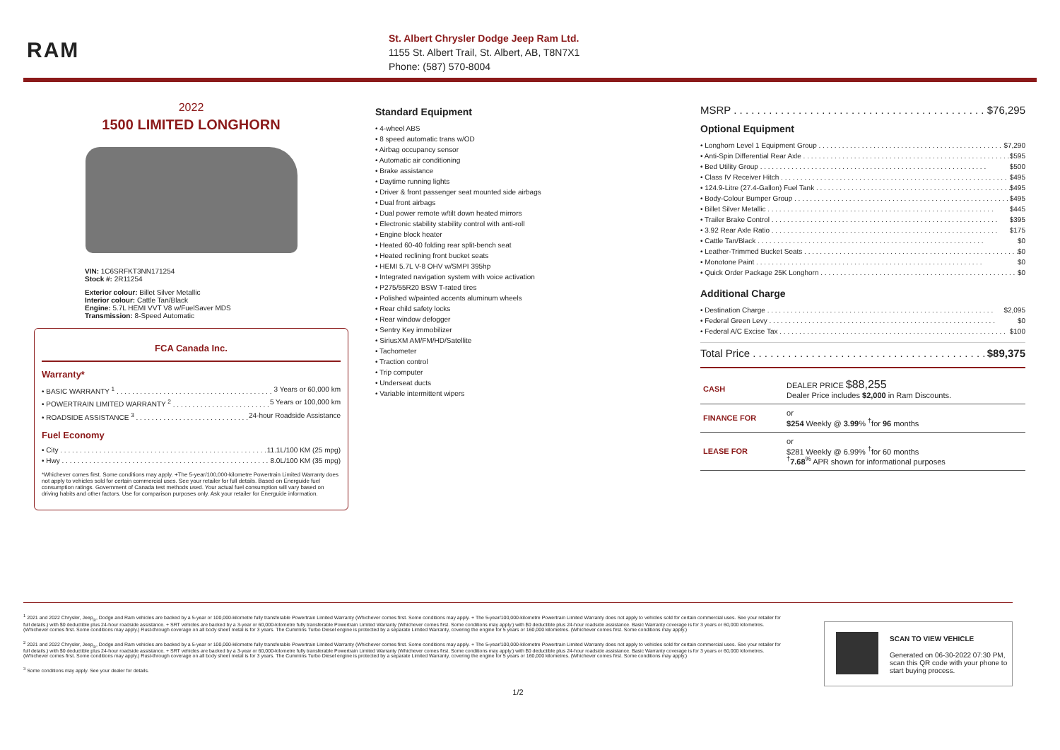RAM
St. Albert Chrysler Dodge Jeep Ram Ltd.
1155 St. Albert Trail, St. Albert, AB, T8N7X1
Phone: (587) 570-8004
2022
1500 LIMITED LONGHORN
VIN: 1C6SRFKT3NN171254
Stock #: 2R11254
Exterior colour: Billet Silver Metallic
Interior colour: Cattle Tan/Black
Engine: 5.7L HEMI VVT V8 w/FuelSaver MDS
Transmission: 8-Speed Automatic
FCA Canada Inc.
Warranty*
• BASIC WARRANTY <sup>1</sup> 3 Years or 60,000 km
• POWERTRAIN LIMITED WARRANTY <sup>2</sup> 5 Years or 100,000 km
• ROADSIDE ASSISTANCE <sup>3</sup> 24-hour Roadside Assistance
Fuel Economy
• City 11.1L/100 KM (25 mpg)
• Hwy 8.0L/100 KM (35 mpg)
*Whichever comes first. Some conditions may apply. +The 5-year/100,000-kilometre Powertrain Limited Warranty does not apply to vehicles sold for certain commercial uses. See your retailer for full details. Based on Energuide fuel consumption ratings. Government of Canada test methods used. Your actual fuel consumption will vary based on driving habits and other factors. Use for comparison purposes only. Ask your retailer for Energuide information.
Standard Equipment
• 4-wheel ABS
• 8 speed automatic trans w/OD
• Airbag occupancy sensor
• Automatic air conditioning
• Brake assistance
• Daytime running lights
• Driver & front passenger seat mounted side airbags
• Dual front airbags
• Dual power remote w/tilt down heated mirrors
• Electronic stability stability control with anti-roll
• Engine block heater
• Heated 60-40 folding rear split-bench seat
• Heated reclining front bucket seats
• HEMI 5.7L V-8 OHV w/SMPI 395hp
• Integrated navigation system with voice activation
• P275/55R20 BSW T-rated tires
• Polished w/painted accents aluminum wheels
• Rear child safety locks
• Rear window defogger
• Sentry Key immobilizer
• SiriusXM AM/FM/HD/Satellite
• Tachometer
• Traction control
• Trip computer
• Underseat ducts
• Variable intermittent wipers
MSRP $76,295
Optional Equipment
• Longhorn Level 1 Equipment Group $7,290
• Anti-Spin Differential Rear Axle $595
• Bed Utility Group $500
• Class IV Receiver Hitch $495
• 124.9-Litre (27.4-Gallon) Fuel Tank $495
• Body-Colour Bumper Group $495
• Billet Silver Metallic $445
• Trailer Brake Control $395
• 3.92 Rear Axle Ratio $175
• Cattle Tan/Black $0
• Leather-Trimmed Bucket Seats $0
• Monotone Paint $0
• Quick Order Package 25K Longhorn $0
Additional Charge
• Destination Charge $2,095
• Federal Green Levy $0
• Federal A/C Excise Tax $100
Total Price $89,375
| CASH | DEALER PRICE $88,255 Dealer Price includes $2,000 in Ram Discounts. |
| FINANCE FOR | or $254 Weekly @ 3.99 % <sup>†</sup>for 96 months |
| LEASE FOR | or $281 Weekly @ 6.99% <sup>†</sup>for 60 months <sup>†</sup> 7.68<sup>%</sup> APR shown for informational purposes |
<sup>1</sup> 2021 and 2022 Chrysler, Jeep<sub>®</sub>, Dodge and Ram vehicles are backed by a 5-year or 100,000-kilometre fully transferable Powertrain Limited Warranty (Whichever comes first. Some conditions may apply. + The 5-year/100,000-kilometre Powertrain Limited Warranty does not apply to vehicles sold for certain commercial uses. See your retailer for full details.) with $0 deductible plus 24-hour roadside assistance. + SRT vehicles are backed by a 3-year or 60,000-kilometre fully transferable Powertrain Limited Warranty (Whichever comes first. Some conditions may apply.) with $0 deductible plus 24-hour roadside assistance. Basic Warranty coverage is for 3 years or 60,000 kilometres. (Whichever comes first. Some conditions may apply.) Rust-through coverage on all body sheet metal is for 3 years. The Cummins Turbo Diesel engine is protected by a separate Limited Warranty, covering the engine for 5 years or 160,000 kilometres. (Whichever comes first. Some conditions may apply.)
<sup>2</sup> 2021 and 2022 Chrysler, Jeep<sub>®</sub>, Dodge and Ram vehicles are backed by a 5-year or 100,000-kilometre fully transferable Powertrain Limited Warranty (Whichever comes first. Some conditions may apply. + The 5-year/100,000-kilometre Powertrain Limited Warranty does not apply to vehicles sold for certain commercial uses. See your retailer for full details.) with $0 deductible plus 24-hour roadside assistance. + SRT vehicles are backed by a 3-year or 60,000-kilometre fully transferable Powertrain Limited Warranty (Whichever comes first. Some conditions may apply.) with $0 deductible plus 24-hour roadside assistance. Basic Warranty coverage is for 3 years or 60,000 kilometres. (Whichever comes first. Some conditions may apply.) Rust-through coverage on all body sheet metal is for 3 years. The Cummins Turbo Diesel engine is protected by a separate Limited Warranty, covering the engine for 5 years or 160,000 kilometres. (Whichever comes first. Some conditions may apply.)
<sup>3</sup> Some conditions may apply. See your dealer for details.
SCAN TO VIEW VEHICLE
Generated on 06-30-2022 07:30 PM, scan this QR code with your phone to start buying process.
1/2